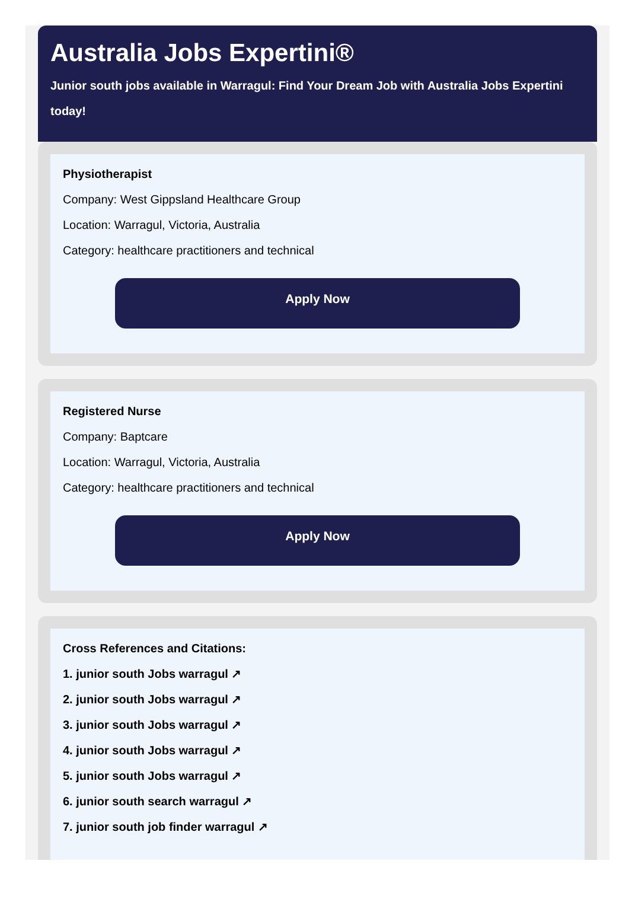Australia Jobs Expertini®
Junior south jobs available in Warragul: Find Your Dream Job with Australia Jobs Expertini today!
Physiotherapist
Company: West Gippsland Healthcare Group
Location: Warragul, Victoria, Australia
Category: healthcare practitioners and technical
Apply Now
Registered Nurse
Company: Baptcare
Location: Warragul, Victoria, Australia
Category: healthcare practitioners and technical
Apply Now
Cross References and Citations:
1. junior south Jobs warragul ↗
2. junior south Jobs warragul ↗
3. junior south Jobs warragul ↗
4. junior south Jobs warragul ↗
5. junior south Jobs warragul ↗
6. junior south search warragul ↗
7. junior south job finder warragul ↗